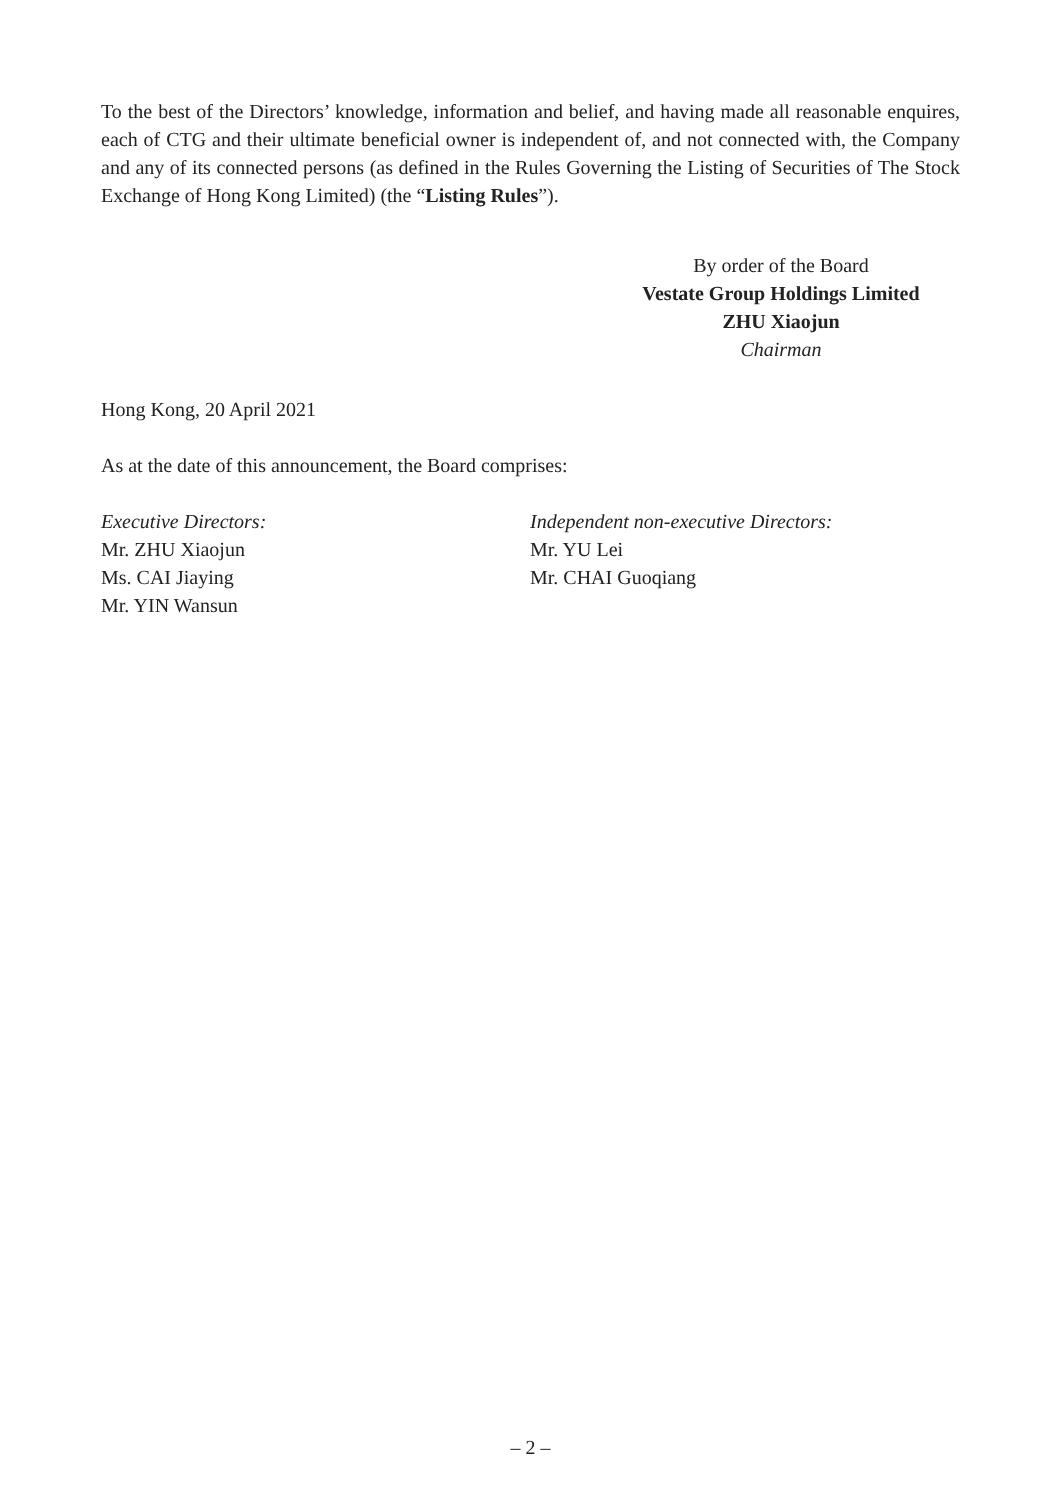To the best of the Directors’ knowledge, information and belief, and having made all reasonable enquires, each of CTG and their ultimate beneficial owner is independent of, and not connected with, the Company and any of its connected persons (as defined in the Rules Governing the Listing of Securities of The Stock Exchange of Hong Kong Limited) (the “Listing Rules”).
By order of the Board
Vestate Group Holdings Limited
ZHU Xiaojun
Chairman
Hong Kong, 20 April 2021
As at the date of this announcement, the Board comprises:
Executive Directors:
Mr. ZHU Xiaojun
Ms. CAI Jiaying
Mr. YIN Wansun
Independent non-executive Directors:
Mr. YU Lei
Mr. CHAI Guoqiang
– 2 –